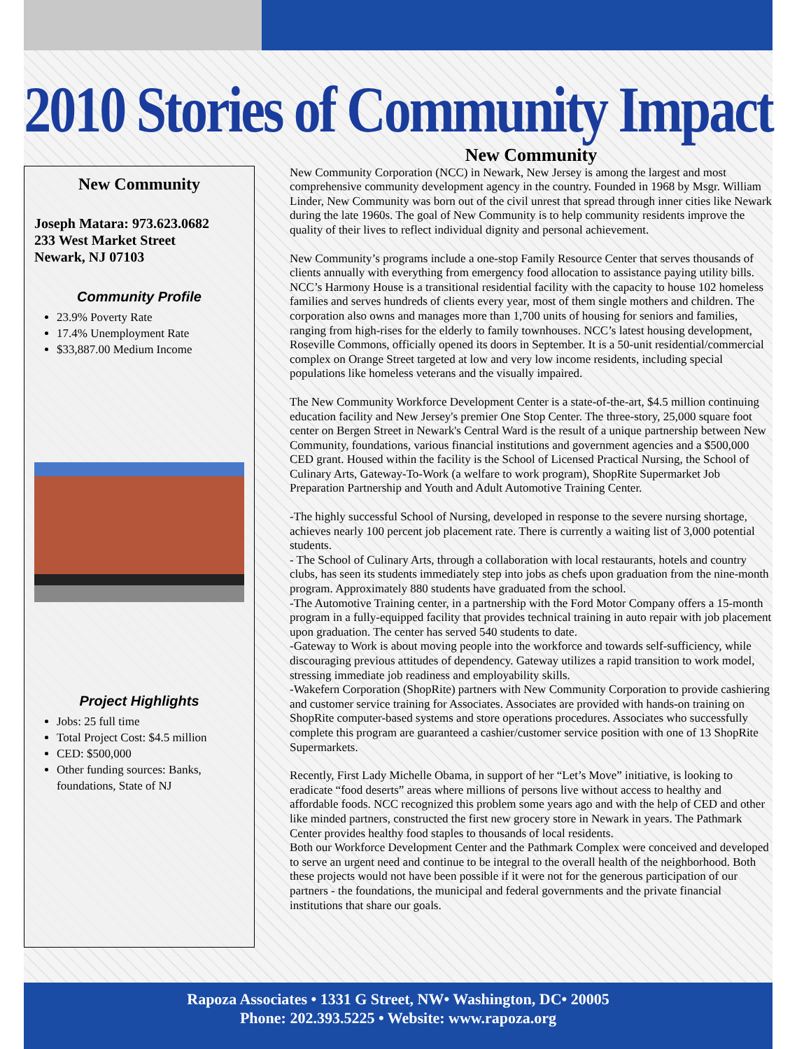2010 Stories of Community Impact
New Community
Joseph Matara: 973.623.0682
233 West Market Street
Newark, NJ 07103
Community Profile
23.9% Poverty Rate
17.4% Unemployment Rate
$33,887.00 Medium Income
Project Highlights
Jobs: 25 full time
Total Project Cost: $4.5 million
CED: $500,000
Other funding sources: Banks, foundations, State of NJ
New Community
New Community Corporation (NCC) in Newark, New Jersey is among the largest and most comprehensive community development agency in the country. Founded in 1968 by Msgr. William Linder, New Community was born out of the civil unrest that spread through inner cities like Newark during the late 1960s. The goal of New Community is to help community residents improve the quality of their lives to reflect individual dignity and personal achievement.
New Community’s programs include a one-stop Family Resource Center that serves thousands of clients annually with everything from emergency food allocation to assistance paying utility bills. NCC’s Harmony House is a transitional residential facility with the capacity to house 102 homeless families and serves hundreds of clients every year, most of them single mothers and children. The corporation also owns and manages more than 1,700 units of housing for seniors and families, ranging from high-rises for the elderly to family townhouses. NCC’s latest housing development, Roseville Commons, officially opened its doors in September. It is a 50-unit residential/commercial complex on Orange Street targeted at low and very low income residents, including special populations like homeless veterans and the visually impaired.
The New Community Workforce Development Center is a state-of-the-art, $4.5 million continuing education facility and New Jersey's premier One Stop Center. The three-story, 25,000 square foot center on Bergen Street in Newark's Central Ward is the result of a unique partnership between New Community, foundations, various financial institutions and government agencies and a $500,000 CED grant. Housed within the facility is the School of Licensed Practical Nursing, the School of Culinary Arts, Gateway-To-Work (a welfare to work program), ShopRite Supermarket Job Preparation Partnership and Youth and Adult Automotive Training Center.
-The highly successful School of Nursing, developed in response to the severe nursing shortage, achieves nearly 100 percent job placement rate. There is currently a waiting list of 3,000 potential students.
- The School of Culinary Arts, through a collaboration with local restaurants, hotels and country clubs, has seen its students immediately step into jobs as chefs upon graduation from the nine-month program. Approximately 880 students have graduated from the school.
-The Automotive Training center, in a partnership with the Ford Motor Company offers a 15-month program in a fully-equipped facility that provides technical training in auto repair with job placement upon graduation. The center has served 540 students to date.
-Gateway to Work is about moving people into the workforce and towards self-sufficiency, while discouraging previous attitudes of dependency. Gateway utilizes a rapid transition to work model, stressing immediate job readiness and employability skills.
-Wakefern Corporation (ShopRite) partners with New Community Corporation to provide cashiering and customer service training for Associates. Associates are provided with hands-on training on ShopRite computer-based systems and store operations procedures. Associates who successfully complete this program are guaranteed a cashier/customer service position with one of 13 ShopRite Supermarkets.
Recently, First Lady Michelle Obama, in support of her “Let’s Move” initiative, is looking to eradicate “food deserts” areas where millions of persons live without access to healthy and affordable foods. NCC recognized this problem some years ago and with the help of CED and other like minded partners, constructed the first new grocery store in Newark in years. The Pathmark Center provides healthy food staples to thousands of local residents.
Both our Workforce Development Center and the Pathmark Complex were conceived and developed to serve an urgent need and continue to be integral to the overall health of the neighborhood. Both these projects would not have been possible if it were not for the generous participation of our partners - the foundations, the municipal and federal governments and the private financial institutions that share our goals.
Rapoza Associates • 1331 G Street, NW• Washington, DC• 20005
Phone: 202.393.5225 • Website: www.rapoza.org